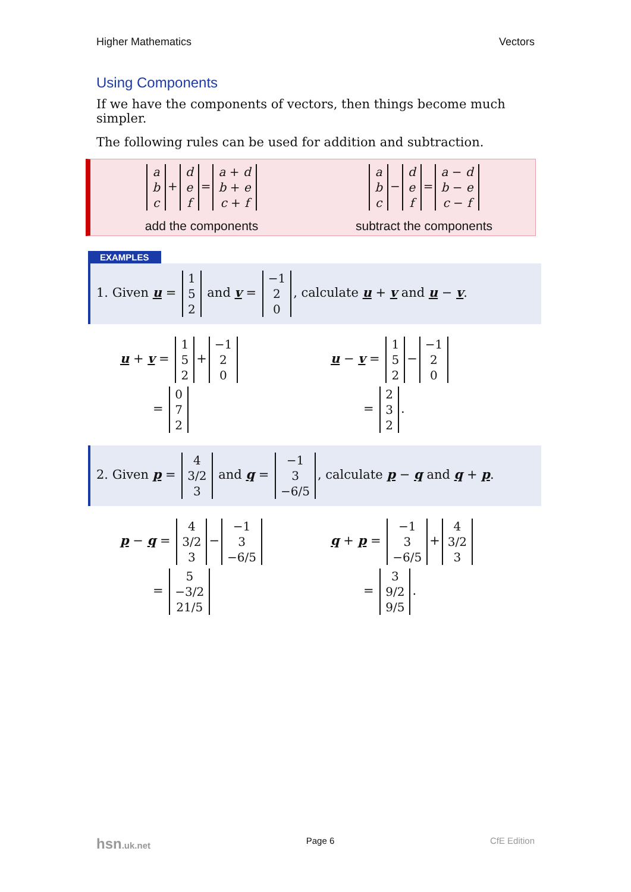Higher Mathematics Vectors
Using Components
If we have the components of vectors, then things become much simpler.
The following rules can be used for addition and subtraction.
| a |
| b |
| c |
+
| d |
| e |
| f |
=
| a + d |
| b + e |
| c + f |
add the components
| a |
| b |
| c |
−
| d |
| e |
| f |
=
| a − d |
| b − e |
| c − f |
subtract the components
EXAMPLES
1. Given u =
| 1 |
| 5 |
| 2 |
and v =
| −1 |
| 2 |
| 0 |
, calculate u + v and u − v.
u + v =
| 1 |
| 5 |
| 2 |
+
| −1 |
| 2 |
| 0 |
=
| 0 |
| 7 |
| 2 |
u − v =
| 1 |
| 5 |
| 2 |
−
| −1 |
| 2 |
| 0 |
=
| 2 |
| 3 |
| 2 |
.
2. Given p =
| 4 |
| 3/2 |
| 3 |
and q =
| −1 |
| 3 |
| −6/5 |
, calculate p − q and q + p.
p − q =
| 4 |
| 3/2 |
| 3 |
−
| −1 |
| 3 |
| −6/5 |
=
| 5 |
| −3/2 |
| 21/5 |
q + p =
| −1 |
| 3 |
| −6/5 |
+
| 4 |
| 3/2 |
| 3 |
=
| 3 |
| 9/2 |
| 9/5 |
.
hsn.uk.net Page 6 CfE Edition